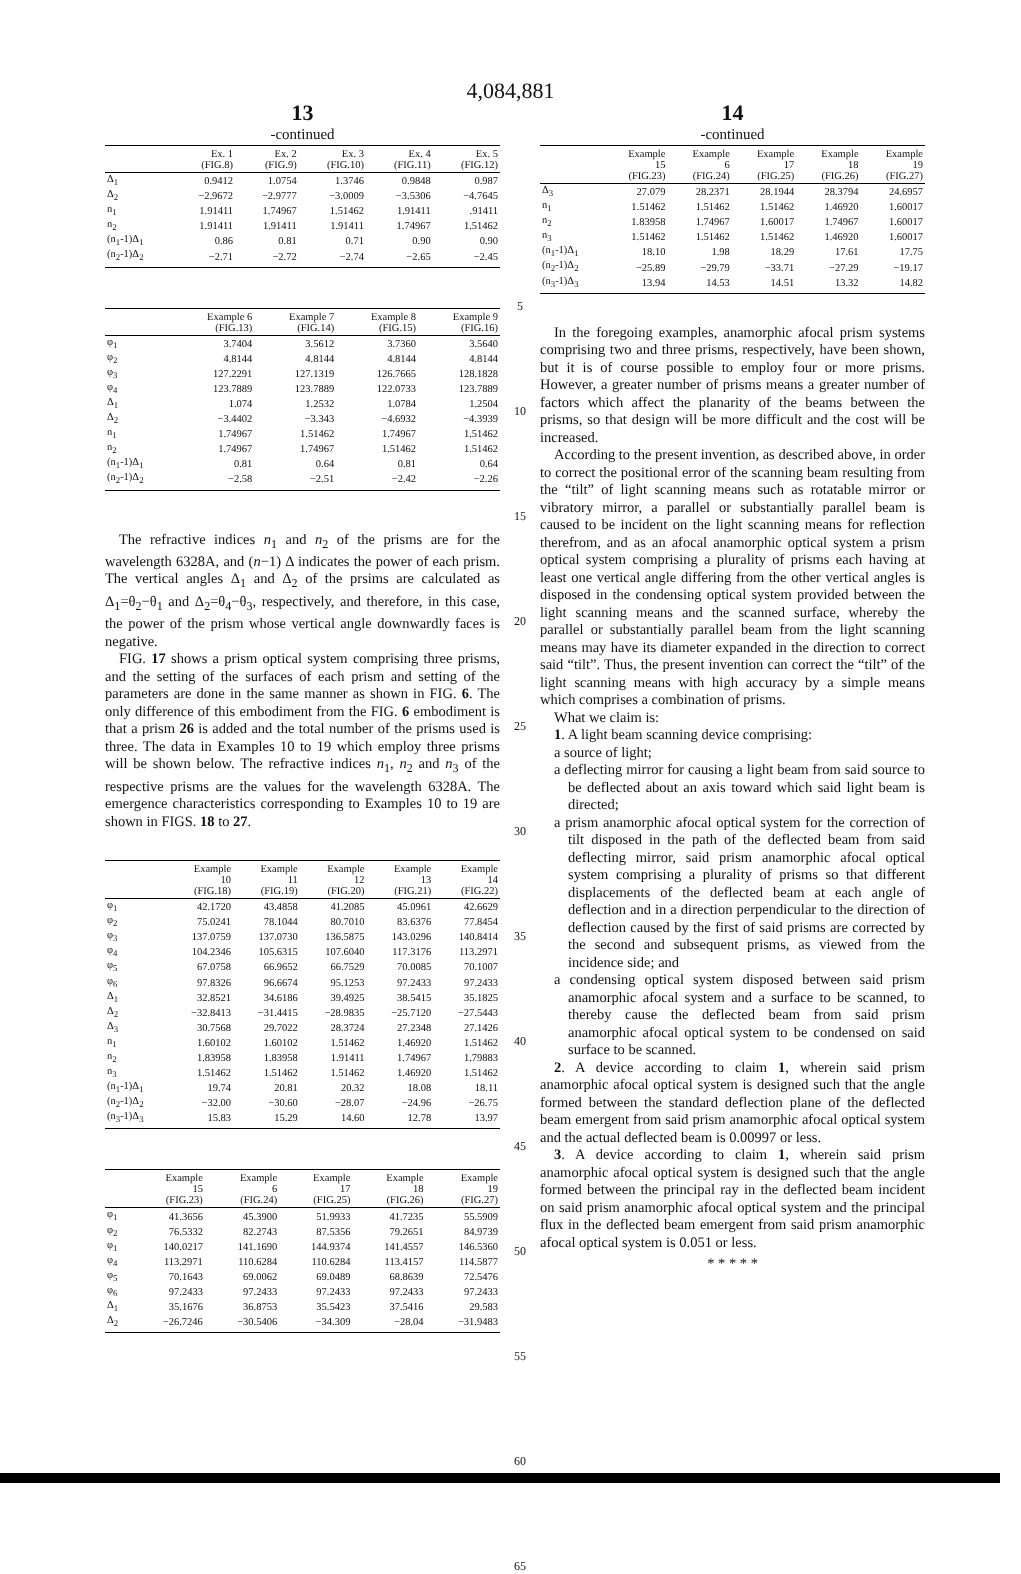4,084,881
13
-continued
| | Ex. 1 (FIG.8) | Ex. 2 (FIG.9) | Ex. 3 (FIG.10) | Ex. 4 (FIG.11) | Ex. 5 (FIG.12) |
| --- | --- | --- | --- | --- | --- |
| Δ<sub>1</sub> | 0.9412 | 1.0754 | 1.3746 | 0.9848 | 0.987 |
| Δ<sub>2</sub> | −2.9672 | −2.9777 | −3.0009 | −3.5306 | −4.7645 |
| n<sub>1</sub> | 1.91411 | 1.74967 | 1.51462 | 1.91411 | .91411 |
| n<sub>2</sub> | 1.91411 | 1.91411 | 1.91411 | 1.74967 | 1.51462 |
| (n<sub>1</sub>-1)Δ<sub>1</sub> | 0.86 | 0.81 | 0.71 | 0.90 | 0.90 |
| (n<sub>2</sub>-1)Δ<sub>2</sub> | −2.71 | −2.72 | −2.74 | −2.65 | −2.45 |
| | Example 6 (FIG.13) | Example 7 (FIG.14) | Example 8 (FIG.15) | Example 9 (FIG.16) |
| --- | --- | --- | --- | --- |
| φ<sub>1</sub> | 3.7404 | 3.5612 | 3.7360 | 3.5640 |
| φ<sub>2</sub> | 4.8144 | 4.8144 | 4.8144 | 4.8144 |
| φ<sub>3</sub> | 127.2291 | 127.1319 | 126.7665 | 128.1828 |
| φ<sub>4</sub> | 123.7889 | 123.7889 | 122.0733 | 123.7889 |
| Δ<sub>1</sub> | 1.074 | 1.2532 | 1.0784 | 1.2504 |
| Δ<sub>2</sub> | −3.4402 | −3.343 | −4.6932 | −4.3939 |
| n<sub>1</sub> | 1.74967 | 1.51462 | 1.74967 | 1.51462 |
| n<sub>2</sub> | 1.74967 | 1.74967 | 1.51462 | 1.51462 |
| (n<sub>1</sub>-1)Δ<sub>1</sub> | 0.81 | 0.64 | 0.81 | 0.64 |
| (n<sub>2</sub>-1)Δ<sub>2</sub> | −2.58 | −2.51 | −2.42 | −2.26 |
The refractive indices n<sub>1</sub> and n<sub>2</sub> of the prisms are for the wavelength 6328A, and (n−1) Δ indicates the power of each prism. The vertical angles Δ<sub>1</sub> and Δ<sub>2</sub> of the prsims are calculated as Δ<sub>1</sub>=θ<sub>2</sub>−θ<sub>1</sub> and Δ<sub>2</sub>=θ<sub>4</sub>−θ<sub>3</sub>, respectively, and therefore, in this case, the power of the prism whose vertical angle downwardly faces is negative.
FIG. 17 shows a prism optical system comprising three prisms, and the setting of the surfaces of each prism and setting of the parameters are done in the same manner as shown in FIG. 6. The only difference of this embodiment from the FIG. 6 embodiment is that a prism 26 is added and the total number of the prisms used is three. The data in Examples 10 to 19 which employ three prisms will be shown below. The refractive indices n<sub>1</sub>, n<sub>2</sub> and n<sub>3</sub> of the respective prisms are the values for the wavelength 6328A. The emergence characteristics corresponding to Examples 10 to 19 are shown in FIGS. 18 to 27.
| | Example 10 (FIG.18) | Example 11 (FIG.19) | Example 12 (FIG.20) | Example 13 (FIG.21) | Example 14 (FIG.22) |
| --- | --- | --- | --- | --- | --- |
| φ<sub>1</sub> | 42.1720 | 43.4858 | 41.2085 | 45.0961 | 42.6629 |
| φ<sub>2</sub> | 75.0241 | 78.1044 | 80.7010 | 83.6376 | 77.8454 |
| φ<sub>3</sub> | 137.0759 | 137.0730 | 136.5875 | 143.0296 | 140.8414 |
| φ<sub>4</sub> | 104.2346 | 105.6315 | 107.6040 | 117.3176 | 113.2971 |
| φ<sub>5</sub> | 67.0758 | 66.9652 | 66.7529 | 70.0085 | 70.1007 |
| φ<sub>6</sub> | 97.8326 | 96.6674 | 95.1253 | 97.2433 | 97.2433 |
| Δ<sub>1</sub> | 32.8521 | 34.6186 | 39.4925 | 38.5415 | 35.1825 |
| Δ<sub>2</sub> | −32.8413 | −31.4415 | −28.9835 | −25.7120 | −27.5443 |
| Δ<sub>3</sub> | 30.7568 | 29.7022 | 28.3724 | 27.2348 | 27.1426 |
| n<sub>1</sub> | 1.60102 | 1.60102 | 1.51462 | 1.46920 | 1.51462 |
| n<sub>2</sub> | 1.83958 | 1.83958 | 1.91411 | 1.74967 | 1.79883 |
| n<sub>3</sub> | 1.51462 | 1.51462 | 1.51462 | 1.46920 | 1.51462 |
| (n<sub>1</sub>-1)Δ<sub>1</sub> | 19.74 | 20.81 | 20.32 | 18.08 | 18.11 |
| (n<sub>2</sub>-1)Δ<sub>2</sub> | −32.00 | −30.60 | −28.07 | −24.96 | −26.75 |
| (n<sub>3</sub>-1)Δ<sub>3</sub> | 15.83 | 15.29 | 14.60 | 12.78 | 13.97 |
| | Example 15 (FIG.23) | Example 6 (FIG.24) | Example 17 (FIG.25) | Example 18 (FIG.26) | Example 19 (FIG.27) |
| --- | --- | --- | --- | --- | --- |
| φ<sub>1</sub> | 41.3656 | 45.3900 | 51.9933 | 41.7235 | 55.5909 |
| φ<sub>2</sub> | 76.5332 | 82.2743 | 87.5356 | 79.2651 | 84.9739 |
| φ<sub>1</sub> | 140.0217 | 141.1690 | 144.9374 | 141.4557 | 146.5360 |
| φ<sub>4</sub> | 113.2971 | 110.6284 | 110.6284 | 113.4157 | 114.5877 |
| φ<sub>5</sub> | 70.1643 | 69.0062 | 69.0489 | 68.8639 | 72.5476 |
| φ<sub>6</sub> | 97.2433 | 97.2433 | 97.2433 | 97.2433 | 97.2433 |
| Δ<sub>1</sub> | 35.1676 | 36.8753 | 35.5423 | 37.5416 | 29.583 |
| Δ<sub>2</sub> | −26.7246 | −30.5406 | −34.309 | −28.04 | −31.9483 |
5
10
15
20
25
30
35
40
45
50
55
60
65
14
-continued
| | Example 15 (FIG.23) | Example 6 (FIG.24) | Example 17 (FIG.25) | Example 18 (FIG.26) | Example 19 (FIG.27) |
| --- | --- | --- | --- | --- | --- |
| Δ<sub>3</sub> | 27.079 | 28.2371 | 28.1944 | 28.3794 | 24.6957 |
| n<sub>1</sub> | 1.51462 | 1.51462 | 1.51462 | 1.46920 | 1.60017 |
| n<sub>2</sub> | 1.83958 | 1.74967 | 1.60017 | 1.74967 | 1.60017 |
| n<sub>3</sub> | 1.51462 | 1.51462 | 1.51462 | 1.46920 | 1.60017 |
| (n<sub>1</sub>-1)Δ<sub>1</sub> | 18.10 | 1.98 | 18.29 | 17.61 | 17.75 |
| (n<sub>2</sub>-1)Δ<sub>2</sub> | −25.89 | −29.79 | −33.71 | −27.29 | −19.17 |
| (n<sub>3</sub>-1)Δ<sub>3</sub> | 13.94 | 14.53 | 14.51 | 13.32 | 14.82 |
In the foregoing examples, anamorphic afocal prism systems comprising two and three prisms, respectively, have been shown, but it is of course possible to employ four or more prisms. However, a greater number of prisms means a greater number of factors which affect the planarity of the beams between the prisms, so that design will be more difficult and the cost will be increased.
According to the present invention, as described above, in order to correct the positional error of the scanning beam resulting from the “tilt” of light scanning means such as rotatable mirror or vibratory mirror, a parallel or substantially parallel beam is caused to be incident on the light scanning means for reflection therefrom, and as an afocal anamorphic optical system a prism optical system comprising a plurality of prisms each having at least one vertical angle differing from the other vertical angles is disposed in the condensing optical system provided between the light scanning means and the scanned surface, whereby the parallel or substantially parallel beam from the light scanning means may have its diameter expanded in the direction to correct said “tilt”. Thus, the present invention can correct the “tilt” of the light scanning means with high accuracy by a simple means which comprises a combination of prisms.
What we claim is:
1. A light beam scanning device comprising:
a source of light;
a deflecting mirror for causing a light beam from said source to be deflected about an axis toward which said light beam is directed;
a prism anamorphic afocal optical system for the correction of tilt disposed in the path of the deflected beam from said deflecting mirror, said prism anamorphic afocal optical system comprising a plurality of prisms so that different displacements of the deflected beam at each angle of deflection and in a direction perpendicular to the direction of deflection caused by the first of said prisms are corrected by the second and subsequent prisms, as viewed from the incidence side; and
a condensing optical system disposed between said prism anamorphic afocal system and a surface to be scanned, to thereby cause the deflected beam from said prism anamorphic afocal optical system to be condensed on said surface to be scanned.
2. A device according to claim 1, wherein said prism anamorphic afocal optical system is designed such that the angle formed between the standard deflection plane of the deflected beam emergent from said prism anamorphic afocal optical system and the actual deflected beam is 0.00997 or less.
3. A device according to claim 1, wherein said prism anamorphic afocal optical system is designed such that the angle formed between the principal ray in the deflected beam incident on said prism anamorphic afocal optical system and the principal flux in the deflected beam emergent from said prism anamorphic afocal optical system is 0.051 or less.
* * * * *